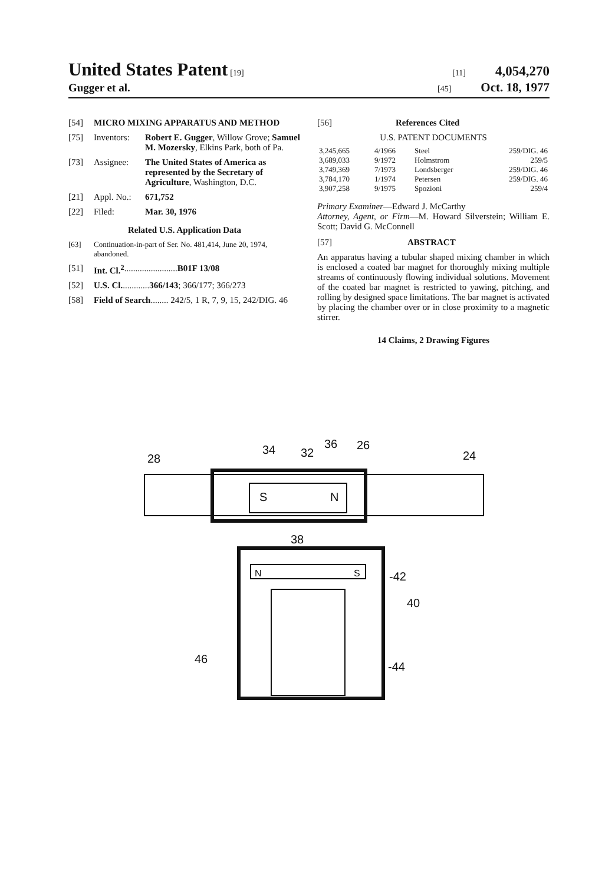United States Patent [19] [11] 4,054,270
Gugger et al. [45] Oct. 18, 1977
[54] MICRO MIXING APPARATUS AND METHOD
[75] Inventors: Robert E. Gugger, Willow Grove; Samuel M. Mozersky, Elkins Park, both of Pa.
[73] Assignee: The United States of America as represented by the Secretary of Agriculture, Washington, D.C.
[21] Appl. No.: 671,752
[22] Filed: Mar. 30, 1976
Related U.S. Application Data
[63] Continuation-in-part of Ser. No. 481,414, June 20, 1974, abandoned.
[51] Int. Cl.<sup>2</sup> ........................ B01F 13/08
[52] U.S. Cl. ............ 366/143; 366/177; 366/273
[58] Field of Search ........ 242/5, 1 R, 7, 9, 15, 242/DIG. 46
[56] References Cited
U.S. PATENT DOCUMENTS
| 3,245,665 | 4/1966 | Steel | 259/DIG. 46 |
| 3,689,033 | 9/1972 | Holmstrom | 259/5 |
| 3,749,369 | 7/1973 | Londsberger | 259/DIG. 46 |
| 3,784,170 | 1/1974 | Petersen | 259/DIG. 46 |
| 3,907,258 | 9/1975 | Spozioni | 259/4 |
Primary Examiner—Edward J. McCarthy
Attorney, Agent, or Firm—M. Howard Silverstein; William E. Scott; David G. McConnell
[57] ABSTRACT
An apparatus having a tubular shaped mixing chamber in which is enclosed a coated bar magnet for thoroughly mixing multiple streams of continuously flowing individual solutions. Movement of the coated bar magnet is restricted to yawing, pitching, and rolling by designed space limitations. The bar magnet is activated by placing the chamber over or in close proximity to a magnetic stirrer.
14 Claims, 2 Drawing Figures
S
N
28
34
32
36
26
24
38
N
S
-42
40
46
-44